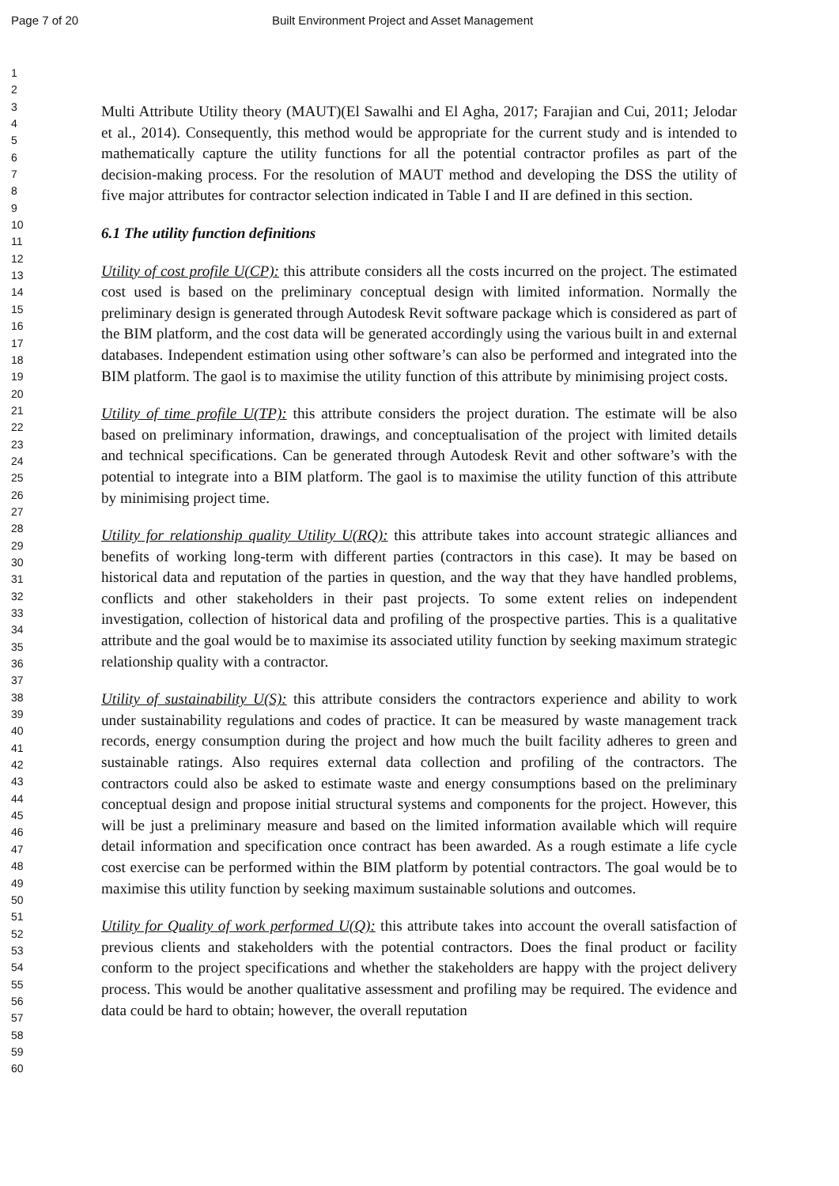Page 7 of 20 Built Environment Project and Asset Management
1
2
3
4
5
6
7
8
9
10
11
12
13
14
15
16
17
18
19
20
21
22
23
24
25
26
27
28
29
30
31
32
33
34
35
36
37
38
39
40
41
42
43
44
45
46
47
48
49
50
51
52
53
54
55
56
57
58
59
60
Multi Attribute Utility theory (MAUT)(El Sawalhi and El Agha, 2017; Farajian and Cui, 2011; Jelodar et al., 2014). Consequently, this method would be appropriate for the current study and is intended to mathematically capture the utility functions for all the potential contractor profiles as part of the decision-making process. For the resolution of MAUT method and developing the DSS the utility of five major attributes for contractor selection indicated in Table I and II are defined in this section.
6.1 The utility function definitions
Utility of cost profile U(CP): this attribute considers all the costs incurred on the project. The estimated cost used is based on the preliminary conceptual design with limited information. Normally the preliminary design is generated through Autodesk Revit software package which is considered as part of the BIM platform, and the cost data will be generated accordingly using the various built in and external databases. Independent estimation using other software’s can also be performed and integrated into the BIM platform. The gaol is to maximise the utility function of this attribute by minimising project costs.
Utility of time profile U(TP): this attribute considers the project duration. The estimate will be also based on preliminary information, drawings, and conceptualisation of the project with limited details and technical specifications. Can be generated through Autodesk Revit and other software’s with the potential to integrate into a BIM platform. The gaol is to maximise the utility function of this attribute by minimising project time.
Utility for relationship quality Utility U(RQ): this attribute takes into account strategic alliances and benefits of working long-term with different parties (contractors in this case). It may be based on historical data and reputation of the parties in question, and the way that they have handled problems, conflicts and other stakeholders in their past projects. To some extent relies on independent investigation, collection of historical data and profiling of the prospective parties. This is a qualitative attribute and the goal would be to maximise its associated utility function by seeking maximum strategic relationship quality with a contractor.
Utility of sustainability U(S): this attribute considers the contractors experience and ability to work under sustainability regulations and codes of practice. It can be measured by waste management track records, energy consumption during the project and how much the built facility adheres to green and sustainable ratings. Also requires external data collection and profiling of the contractors. The contractors could also be asked to estimate waste and energy consumptions based on the preliminary conceptual design and propose initial structural systems and components for the project. However, this will be just a preliminary measure and based on the limited information available which will require detail information and specification once contract has been awarded. As a rough estimate a life cycle cost exercise can be performed within the BIM platform by potential contractors. The goal would be to maximise this utility function by seeking maximum sustainable solutions and outcomes.
Utility for Quality of work performed U(Q): this attribute takes into account the overall satisfaction of previous clients and stakeholders with the potential contractors. Does the final product or facility conform to the project specifications and whether the stakeholders are happy with the project delivery process. This would be another qualitative assessment and profiling may be required. The evidence and data could be hard to obtain; however, the overall reputation